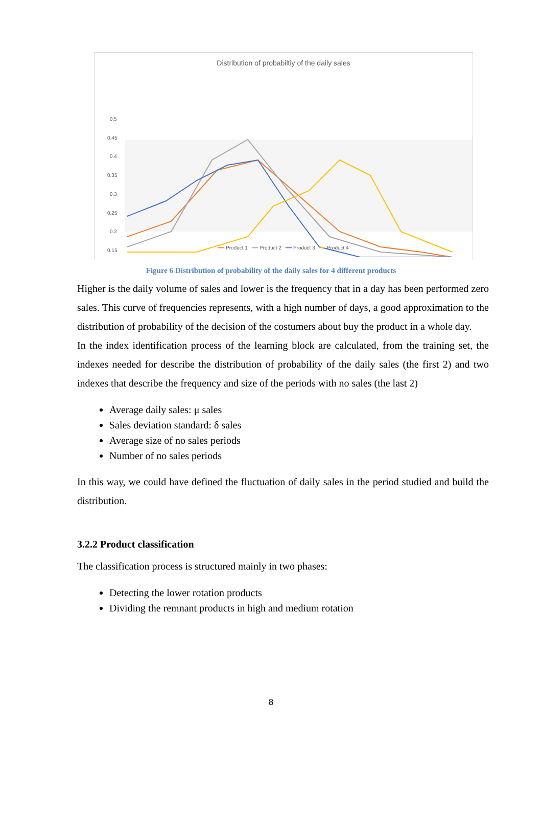Distribution of probabiltiy of the daily sales
0.5
0.45
0.4
0.35
0.3
0.25
0.2
0.15
━━ Product 1 ━━ Product 2 ━━ Product 3 ━━ Product 4
Figure 6 Distribution of probability of the daily sales for 4 different products
Higher is the daily volume of sales and lower is the frequency that in a day has been performed zero sales. This curve of frequencies represents, with a high number of days, a good approximation to the distribution of probability of the decision of the costumers about buy the product in a whole day.
In the index identification process of the learning block are calculated, from the training set, the indexes needed for describe the distribution of probability of the daily sales (the first 2) and two indexes that describe the frequency and size of the periods with no sales (the last 2)
Average daily sales: μ sales
Sales deviation standard: δ sales
Average size of no sales periods
Number of no sales periods
In this way, we could have defined the fluctuation of daily sales in the period studied and build the distribution.
3.2.2 Product classification
The classification process is structured mainly in two phases:
Detecting the lower rotation products
Dividing the remnant products in high and medium rotation
8